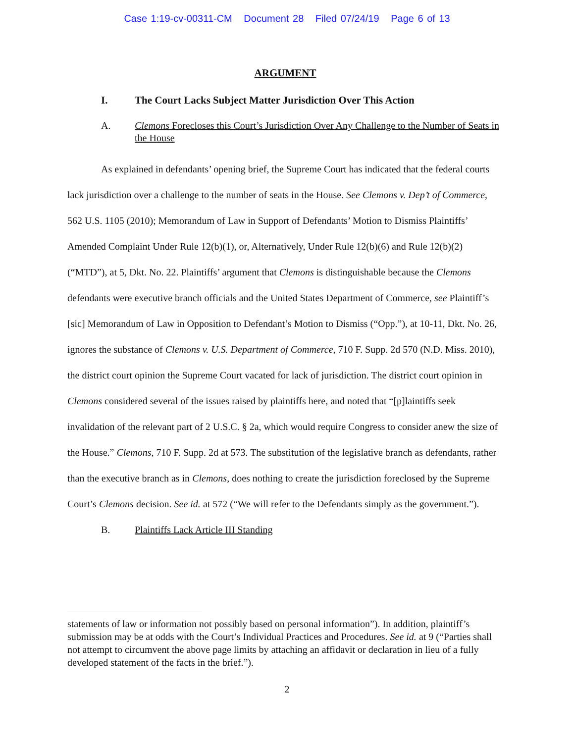Case 1:19-cv-00311-CM Document 28 Filed 07/24/19 Page 6 of 13
ARGUMENT
I. The Court Lacks Subject Matter Jurisdiction Over This Action
A. Clemons Forecloses this Court’s Jurisdiction Over Any Challenge to the Number of Seats in the House
As explained in defendants’ opening brief, the Supreme Court has indicated that the federal courts lack jurisdiction over a challenge to the number of seats in the House. See Clemons v. Dep’t of Commerce, 562 U.S. 1105 (2010); Memorandum of Law in Support of Defendants’ Motion to Dismiss Plaintiffs’ Amended Complaint Under Rule 12(b)(1), or, Alternatively, Under Rule 12(b)(6) and Rule 12(b)(2) (“MTD”), at 5, Dkt. No. 22. Plaintiffs’ argument that Clemons is distinguishable because the Clemons defendants were executive branch officials and the United States Department of Commerce, see Plaintiff’s [sic] Memorandum of Law in Opposition to Defendant’s Motion to Dismiss (“Opp.”), at 10-11, Dkt. No. 26, ignores the substance of Clemons v. U.S. Department of Commerce, 710 F. Supp. 2d 570 (N.D. Miss. 2010), the district court opinion the Supreme Court vacated for lack of jurisdiction. The district court opinion in Clemons considered several of the issues raised by plaintiffs here, and noted that “[p]laintiffs seek invalidation of the relevant part of 2 U.S.C. § 2a, which would require Congress to consider anew the size of the House.” Clemons, 710 F. Supp. 2d at 573. The substitution of the legislative branch as defendants, rather than the executive branch as in Clemons, does nothing to create the jurisdiction foreclosed by the Supreme Court’s Clemons decision. See id. at 572 (“We will refer to the Defendants simply as the government.”).
B. Plaintiffs Lack Article III Standing
statements of law or information not possibly based on personal information”). In addition, plaintiff’s submission may be at odds with the Court’s Individual Practices and Procedures. See id. at 9 (“Parties shall not attempt to circumvent the above page limits by attaching an affidavit or declaration in lieu of a fully developed statement of the facts in the brief.”).
2